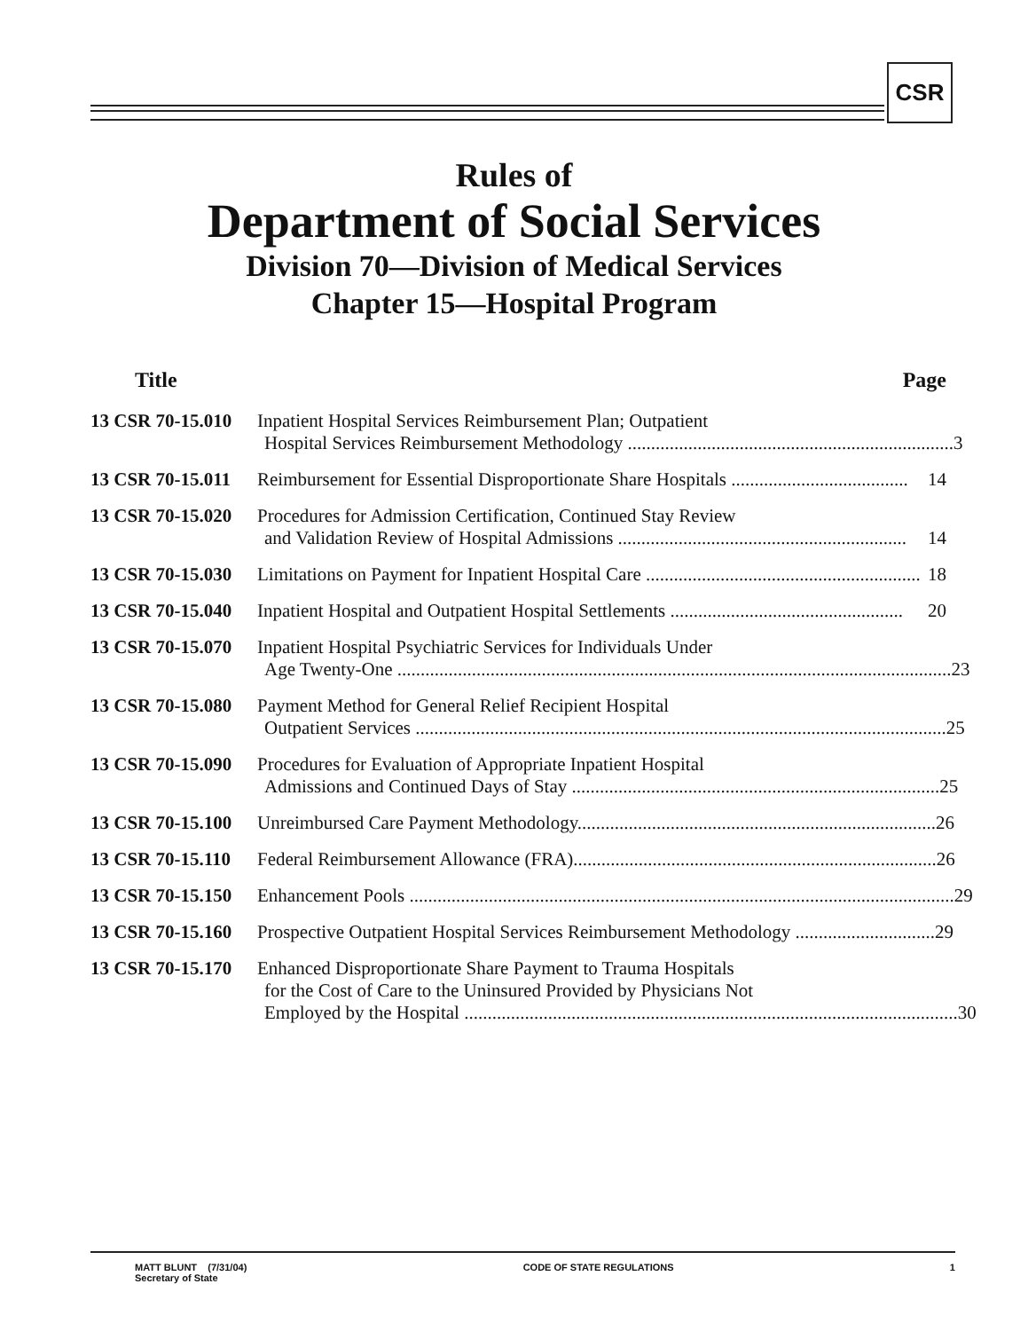CSR
Rules of
Department of Social Services
Division 70—Division of Medical Services
Chapter 15—Hospital Program
Title Page
13 CSR 70-15.010
Inpatient Hospital Services Reimbursement Plan; Outpatient
Hospital Services Reimbursement Methodology ...................................................................... 3
13 CSR 70-15.011
Reimbursement for Essential Disproportionate Share Hospitals ...................................... 14
13 CSR 70-15.020
Procedures for Admission Certification, Continued Stay Review
and Validation Review of Hospital Admissions .............................................................. 14
13 CSR 70-15.030
Limitations on Payment for Inpatient Hospital Care ........................................................... 18
13 CSR 70-15.040
Inpatient Hospital and Outpatient Hospital Settlements .................................................. 20
13 CSR 70-15.070
Inpatient Hospital Psychiatric Services for Individuals Under
Age Twenty-One ....................................................................................................................... 23
13 CSR 70-15.080
Payment Method for General Relief Recipient Hospital
Outpatient Services .................................................................................................................. 25
13 CSR 70-15.090
Procedures for Evaluation of Appropriate Inpatient Hospital
Admissions and Continued Days of Stay ............................................................................... 25
13 CSR 70-15.100
Unreimbursed Care Payment Methodology............................................................................. 26
13 CSR 70-15.110
Federal Reimbursement Allowance (FRA).............................................................................. 26
13 CSR 70-15.150
Enhancement Pools ..................................................................................................................... 29
13 CSR 70-15.160
Prospective Outpatient Hospital Services Reimbursement Methodology .............................. 29
13 CSR 70-15.170
Enhanced Disproportionate Share Payment to Trauma Hospitals
for the Cost of Care to the Uninsured Provided by Physicians Not
Employed by the Hospital .......................................................................................................... 30
MATT BLUNT (7/31/04)
Secretary of State
CODE OF STATE REGULATIONS 1